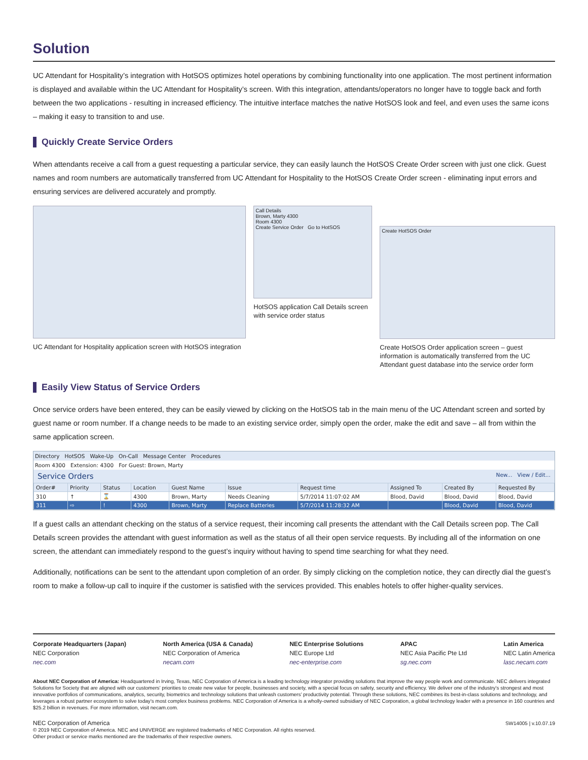Solution
UC Attendant for Hospitality’s integration with HotSOS optimizes hotel operations by combining functionality into one application. The most pertinent information is displayed and available within the UC Attendant for Hospitality’s screen. With this integration, attendants/operators no longer have to toggle back and forth between the two applications - resulting in increased efficiency. The intuitive interface matches the native HotSOS look and feel, and even uses the same icons – making it easy to transition to and use.
Quickly Create Service Orders
When attendants receive a call from a guest requesting a particular service, they can easily launch the HotSOS Create Order screen with just one click. Guest names and room numbers are automatically transferred from UC Attendant for Hospitality to the HotSOS Create Order screen - eliminating input errors and ensuring services are delivered accurately and promptly.
UC Attendant for Hospitality application screen with HotSOS integration
Call Details
Brown, Marty 4300
Room 4300
Create Service Order Go to HotSOS
HotSOS application Call Details screen with service order status
Create HotSOS Order
Create HotSOS Order application screen – guest information is automatically transferred from the UC Attendant guest database into the service order form
Easily View Status of Service Orders
Once service orders have been entered, they can be easily viewed by clicking on the HotSOS tab in the main menu of the UC Attendant screen and sorted by guest name or room number. If a change needs to be made to an existing service order, simply open the order, make the edit and save – all from within the same application screen.
Directory HotSOS Wake-Up On-Call Message Center Procedures
Room 4300 Extension: 4300 For Guest: Brown, Marty
Service Orders New... View / Edit...
| Order# | Priority | Status | Location | Guest Name | Issue | Request time | Assigned To | Created By | Requested By |
| --- | --- | --- | --- | --- | --- | --- | --- | --- | --- |
| 310 | ↑ | ⌛ | 4300 | Brown, Marty | Needs Cleaning | 5/7/2014 11:07:02 AM | Blood, David | Blood, David | Blood, David |
| 311 | ⇨ | ! | 4300 | Brown, Marty | Replace Batteries | 5/7/2014 11:28:32 AM | | Blood, David | Blood, David |
If a guest calls an attendant checking on the status of a service request, their incoming call presents the attendant with the Call Details screen pop. The Call Details screen provides the attendant with guest information as well as the status of all their open service requests. By including all of the information on one screen, the attendant can immediately respond to the guest’s inquiry without having to spend time searching for what they need.
Additionally, notifications can be sent to the attendant upon completion of an order. By simply clicking on the completion notice, they can directly dial the guest’s room to make a follow-up call to inquire if the customer is satisfied with the services provided. This enables hotels to offer higher-quality services.
Corporate Headquarters (Japan)
NEC Corporation
nec.com
North America (USA & Canada)
NEC Corporation of America
necam.com
NEC Enterprise Solutions
NEC Europe Ltd
nec-enterprise.com
APAC
NEC Asia Pacific Pte Ltd
sg.nec.com
Latin America
NEC Latin America
lasc.necam.com
About NEC Corporation of America: Headquartered in Irving, Texas, NEC Corporation of America is a leading technology integrator providing solutions that improve the way people work and communicate. NEC delivers integrated Solutions for Society that are aligned with our customers’ priorities to create new value for people, businesses and society, with a special focus on safety, security and efficiency. We deliver one of the industry’s strongest and most innovative portfolios of communications, analytics, security, biometrics and technology solutions that unleash customers’ productivity potential. Through these solutions, NEC combines its best-in-class solutions and technology, and leverages a robust partner ecosystem to solve today’s most complex business problems. NEC Corporation of America is a wholly-owned subsidiary of NEC Corporation, a global technology leader with a presence in 160 countries and $25.2 billion in revenues. For more information, visit necam.com.
NEC Corporation of America
© 2019 NEC Corporation of America. NEC and UNIVERGE are registered trademarks of NEC Corporation. All rights reserved.
Other product or service marks mentioned are the trademarks of their respective owners.
SW14005 | v.10.07.19